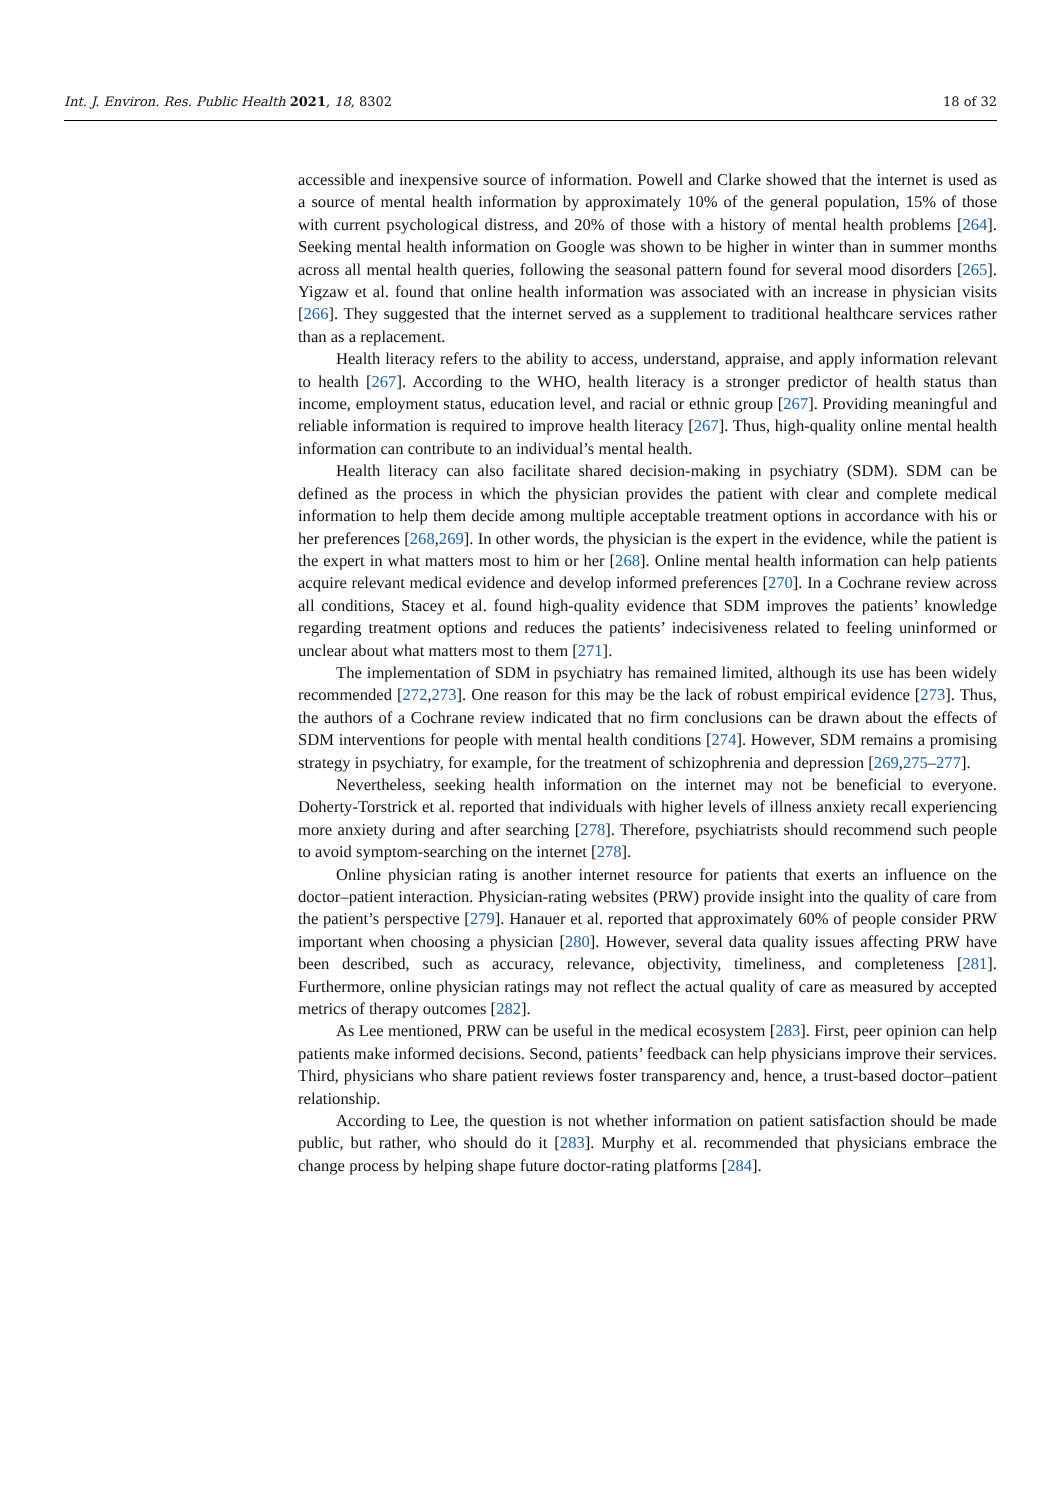Int. J. Environ. Res. Public Health 2021, 18, 8302 18 of 32
accessible and inexpensive source of information. Powell and Clarke showed that the internet is used as a source of mental health information by approximately 10% of the general population, 15% of those with current psychological distress, and 20% of those with a history of mental health problems [264]. Seeking mental health information on Google was shown to be higher in winter than in summer months across all mental health queries, following the seasonal pattern found for several mood disorders [265]. Yigzaw et al. found that online health information was associated with an increase in physician visits [266]. They suggested that the internet served as a supplement to traditional healthcare services rather than as a replacement.
Health literacy refers to the ability to access, understand, appraise, and apply information relevant to health [267]. According to the WHO, health literacy is a stronger predictor of health status than income, employment status, education level, and racial or ethnic group [267]. Providing meaningful and reliable information is required to improve health literacy [267]. Thus, high-quality online mental health information can contribute to an individual’s mental health.
Health literacy can also facilitate shared decision-making in psychiatry (SDM). SDM can be defined as the process in which the physician provides the patient with clear and complete medical information to help them decide among multiple acceptable treatment options in accordance with his or her preferences [268,269]. In other words, the physician is the expert in the evidence, while the patient is the expert in what matters most to him or her [268]. Online mental health information can help patients acquire relevant medical evidence and develop informed preferences [270]. In a Cochrane review across all conditions, Stacey et al. found high-quality evidence that SDM improves the patients’ knowledge regarding treatment options and reduces the patients’ indecisiveness related to feeling uninformed or unclear about what matters most to them [271].
The implementation of SDM in psychiatry has remained limited, although its use has been widely recommended [272,273]. One reason for this may be the lack of robust empirical evidence [273]. Thus, the authors of a Cochrane review indicated that no firm conclusions can be drawn about the effects of SDM interventions for people with mental health conditions [274]. However, SDM remains a promising strategy in psychiatry, for example, for the treatment of schizophrenia and depression [269,275–277].
Nevertheless, seeking health information on the internet may not be beneficial to everyone. Doherty-Torstrick et al. reported that individuals with higher levels of illness anxiety recall experiencing more anxiety during and after searching [278]. Therefore, psychiatrists should recommend such people to avoid symptom-searching on the internet [278].
Online physician rating is another internet resource for patients that exerts an influence on the doctor–patient interaction. Physician-rating websites (PRW) provide insight into the quality of care from the patient’s perspective [279]. Hanauer et al. reported that approximately 60% of people consider PRW important when choosing a physician [280]. However, several data quality issues affecting PRW have been described, such as accuracy, relevance, objectivity, timeliness, and completeness [281]. Furthermore, online physician ratings may not reflect the actual quality of care as measured by accepted metrics of therapy outcomes [282].
As Lee mentioned, PRW can be useful in the medical ecosystem [283]. First, peer opinion can help patients make informed decisions. Second, patients’ feedback can help physicians improve their services. Third, physicians who share patient reviews foster transparency and, hence, a trust-based doctor–patient relationship.
According to Lee, the question is not whether information on patient satisfaction should be made public, but rather, who should do it [283]. Murphy et al. recommended that physicians embrace the change process by helping shape future doctor-rating platforms [284].